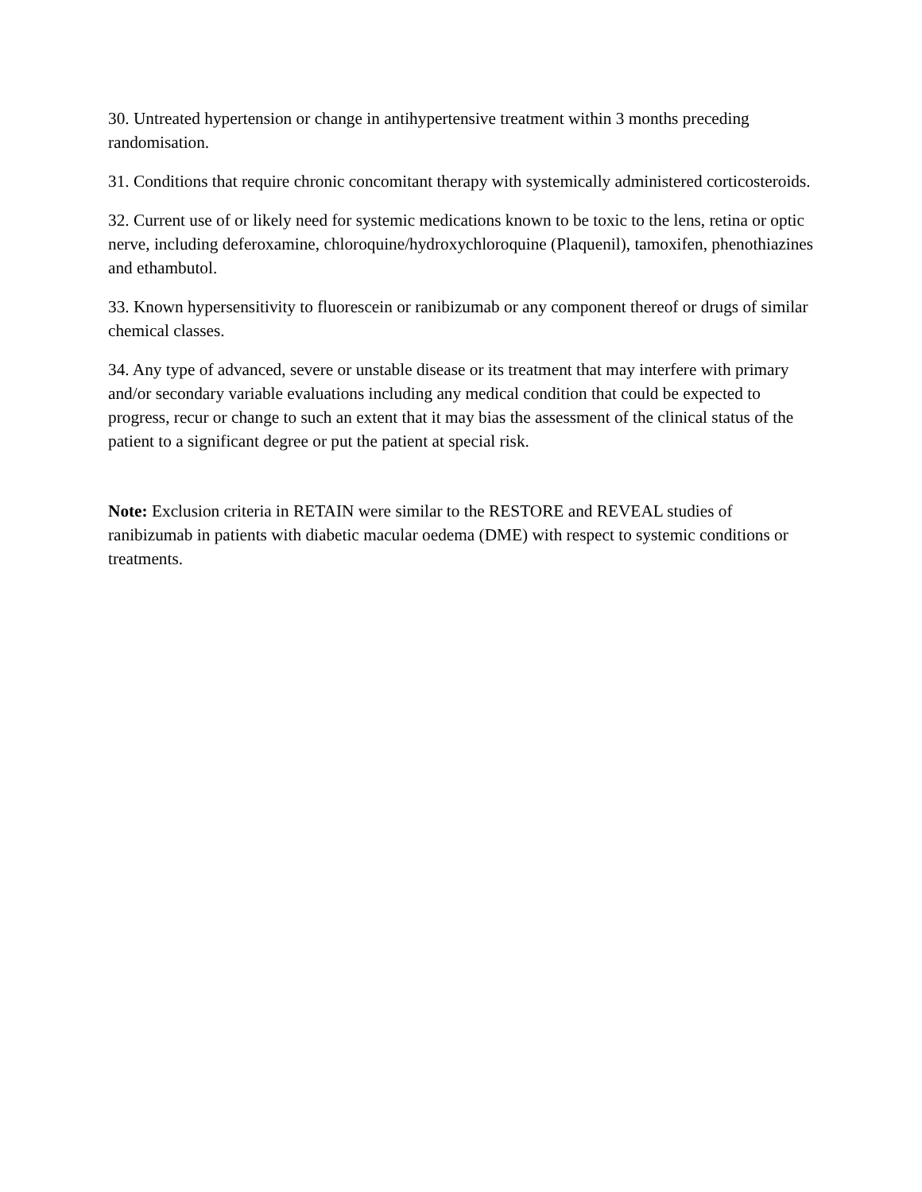30. Untreated hypertension or change in antihypertensive treatment within 3 months preceding randomisation.
31. Conditions that require chronic concomitant therapy with systemically administered corticosteroids.
32. Current use of or likely need for systemic medications known to be toxic to the lens, retina or optic nerve, including deferoxamine, chloroquine/hydroxychloroquine (Plaquenil), tamoxifen, phenothiazines and ethambutol.
33. Known hypersensitivity to fluorescein or ranibizumab or any component thereof or drugs of similar chemical classes.
34. Any type of advanced, severe or unstable disease or its treatment that may interfere with primary and/or secondary variable evaluations including any medical condition that could be expected to progress, recur or change to such an extent that it may bias the assessment of the clinical status of the patient to a significant degree or put the patient at special risk.
Note: Exclusion criteria in RETAIN were similar to the RESTORE and REVEAL studies of ranibizumab in patients with diabetic macular oedema (DME) with respect to systemic conditions or treatments.